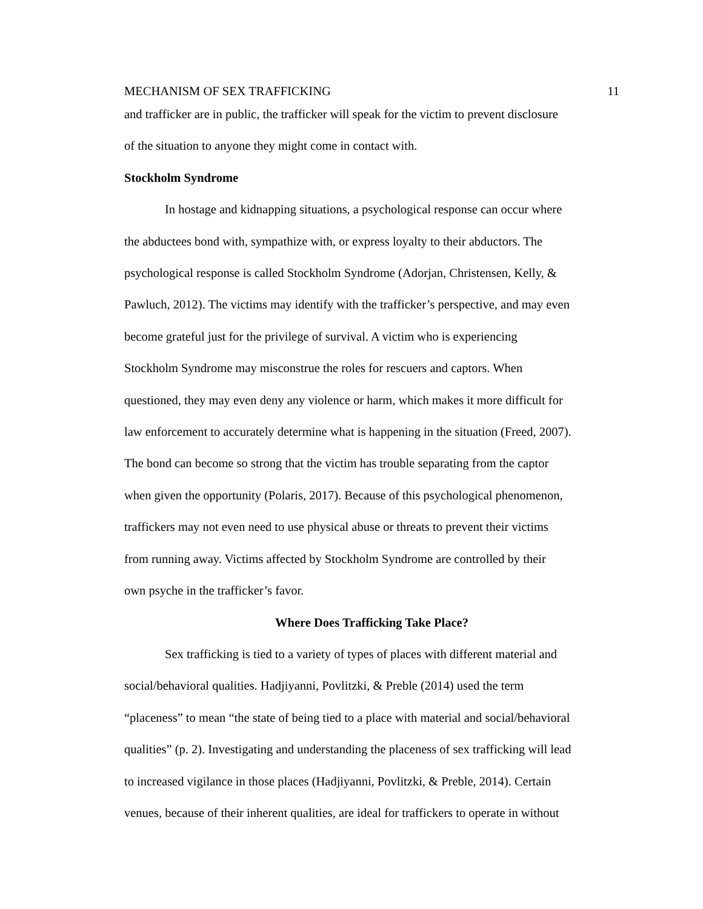MECHANISM OF SEX TRAFFICKING 11
and trafficker are in public, the trafficker will speak for the victim to prevent disclosure
of the situation to anyone they might come in contact with.
Stockholm Syndrome
In hostage and kidnapping situations, a psychological response can occur where
the abductees bond with, sympathize with, or express loyalty to their abductors. The
psychological response is called Stockholm Syndrome (Adorjan, Christensen, Kelly, &
Pawluch, 2012). The victims may identify with the trafficker’s perspective, and may even
become grateful just for the privilege of survival. A victim who is experiencing
Stockholm Syndrome may misconstrue the roles for rescuers and captors. When
questioned, they may even deny any violence or harm, which makes it more difficult for
law enforcement to accurately determine what is happening in the situation (Freed, 2007).
The bond can become so strong that the victim has trouble separating from the captor
when given the opportunity (Polaris, 2017). Because of this psychological phenomenon,
traffickers may not even need to use physical abuse or threats to prevent their victims
from running away. Victims affected by Stockholm Syndrome are controlled by their
own psyche in the trafficker’s favor.
Where Does Trafficking Take Place?
Sex trafficking is tied to a variety of types of places with different material and
social/behavioral qualities. Hadjiyanni, Povlitzki, & Preble (2014) used the term
“placeness” to mean “the state of being tied to a place with material and social/behavioral
qualities” (p. 2). Investigating and understanding the placeness of sex trafficking will lead
to increased vigilance in those places (Hadjiyanni, Povlitzki, & Preble, 2014). Certain
venues, because of their inherent qualities, are ideal for traffickers to operate in without